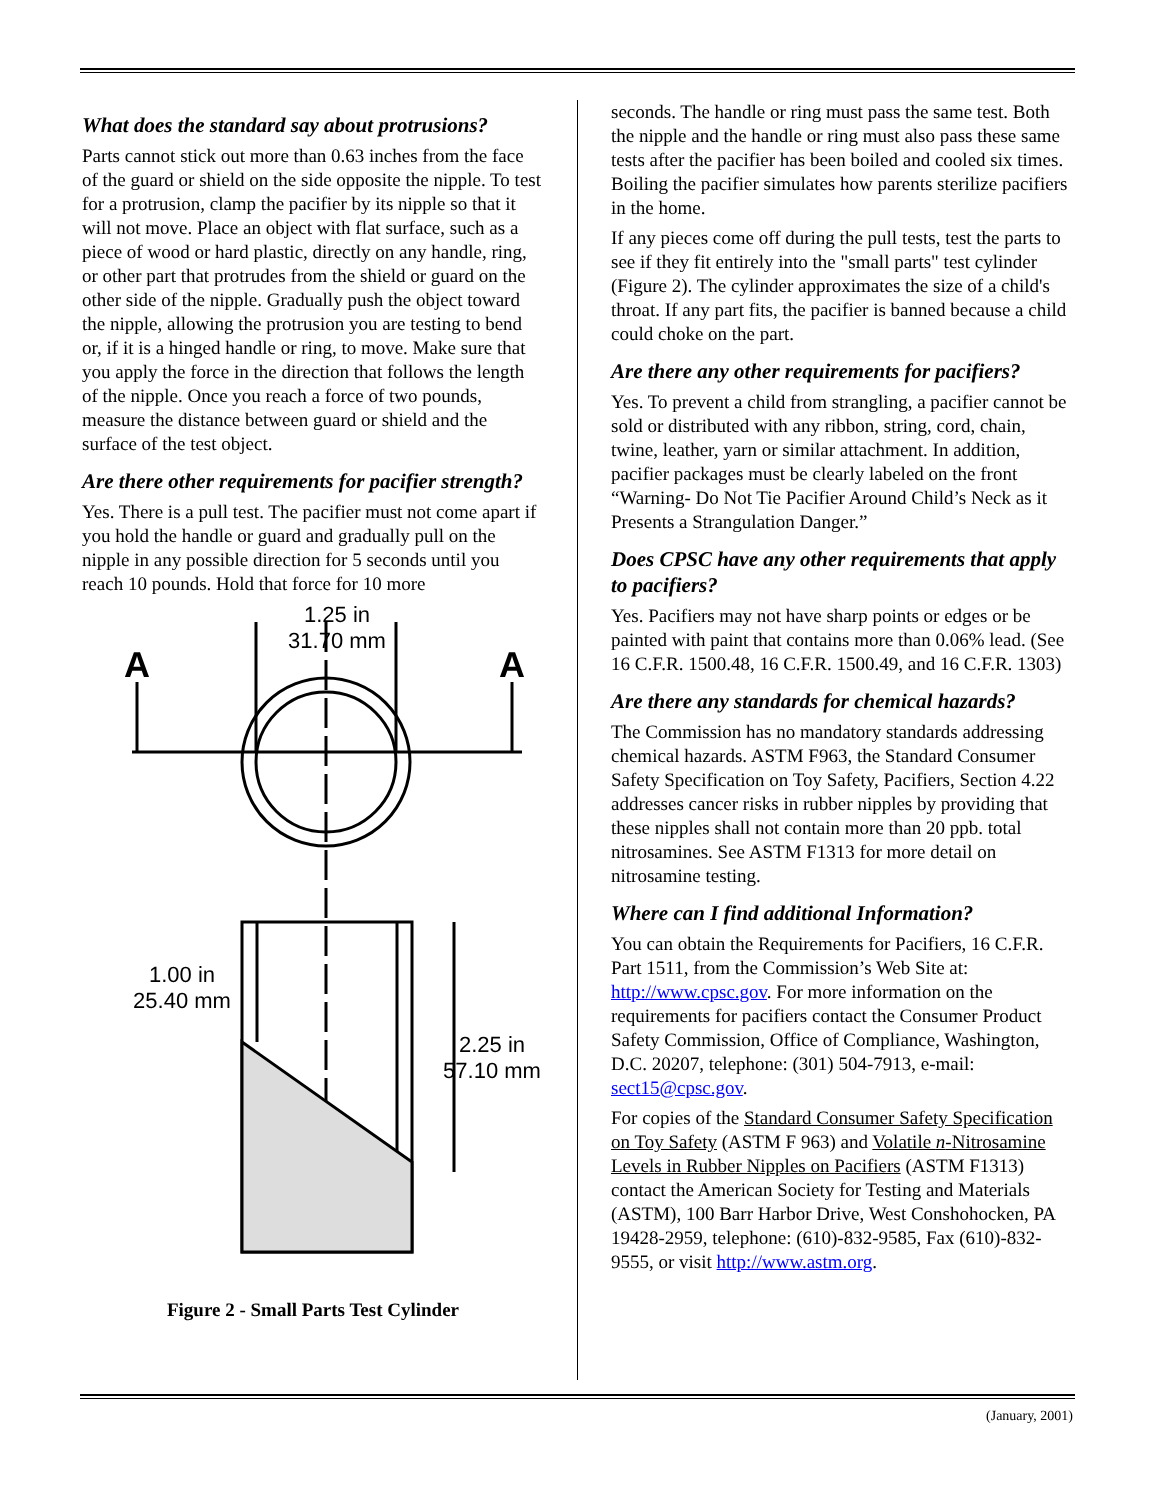What does the standard say about protrusions?
Parts cannot stick out more than 0.63 inches from the face of the guard or shield on the side opposite the nipple. To test for a protrusion, clamp the pacifier by its nipple so that it will not move. Place an object with flat surface, such as a piece of wood or hard plastic, directly on any handle, ring, or other part that protrudes from the shield or guard on the other side of the nipple. Gradually push the object toward the nipple, allowing the protrusion you are testing to bend or, if it is a hinged handle or ring, to move. Make sure that you apply the force in the direction that follows the length of the nipple. Once you reach a force of two pounds, measure the distance between guard or shield and the surface of the test object.
Are there other requirements for pacifier strength?
Yes. There is a pull test. The pacifier must not come apart if you hold the handle or guard and gradually pull on the nipple in any possible direction for 5 seconds until you reach 10 pounds. Hold that force for 10 more
A
A
1.25 in
31.70 mm
1.00 in
25.40 mm
2.25 in
57.10 mm
Figure 2 - Small Parts Test Cylinder
seconds. The handle or ring must pass the same test. Both the nipple and the handle or ring must also pass these same tests after the pacifier has been boiled and cooled six times. Boiling the pacifier simulates how parents sterilize pacifiers in the home.
If any pieces come off during the pull tests, test the parts to see if they fit entirely into the "small parts" test cylinder (Figure 2). The cylinder approximates the size of a child's throat. If any part fits, the pacifier is banned because a child could choke on the part.
Are there any other requirements for pacifiers?
Yes. To prevent a child from strangling, a pacifier cannot be sold or distributed with any ribbon, string, cord, chain, twine, leather, yarn or similar attachment. In addition, pacifier packages must be clearly labeled on the front “Warning- Do Not Tie Pacifier Around Child’s Neck as it Presents a Strangulation Danger.”
Does CPSC have any other requirements that apply to pacifiers?
Yes. Pacifiers may not have sharp points or edges or be painted with paint that contains more than 0.06% lead. (See 16 C.F.R. 1500.48, 16 C.F.R. 1500.49, and 16 C.F.R. 1303)
Are there any standards for chemical hazards?
The Commission has no mandatory standards addressing chemical hazards. ASTM F963, the Standard Consumer Safety Specification on Toy Safety, Pacifiers, Section 4.22 addresses cancer risks in rubber nipples by providing that these nipples shall not contain more than 20 ppb. total nitrosamines. See ASTM F1313 for more detail on nitrosamine testing.
Where can I find additional Information?
You can obtain the Requirements for Pacifiers, 16 C.F.R. Part 1511, from the Commission’s Web Site at: http://www.cpsc.gov. For more information on the requirements for pacifiers contact the Consumer Product Safety Commission, Office of Compliance, Washington, D.C. 20207, telephone: (301) 504-7913, e-mail: sect15@cpsc.gov.
For copies of the Standard Consumer Safety Specification on Toy Safety (ASTM F 963) and Volatile n-Nitrosamine Levels in Rubber Nipples on Pacifiers (ASTM F1313) contact the American Society for Testing and Materials (ASTM), 100 Barr Harbor Drive, West Conshohocken, PA 19428-2959, telephone: (610)-832-9585, Fax (610)-832-9555, or visit http://www.astm.org.
(January, 2001)